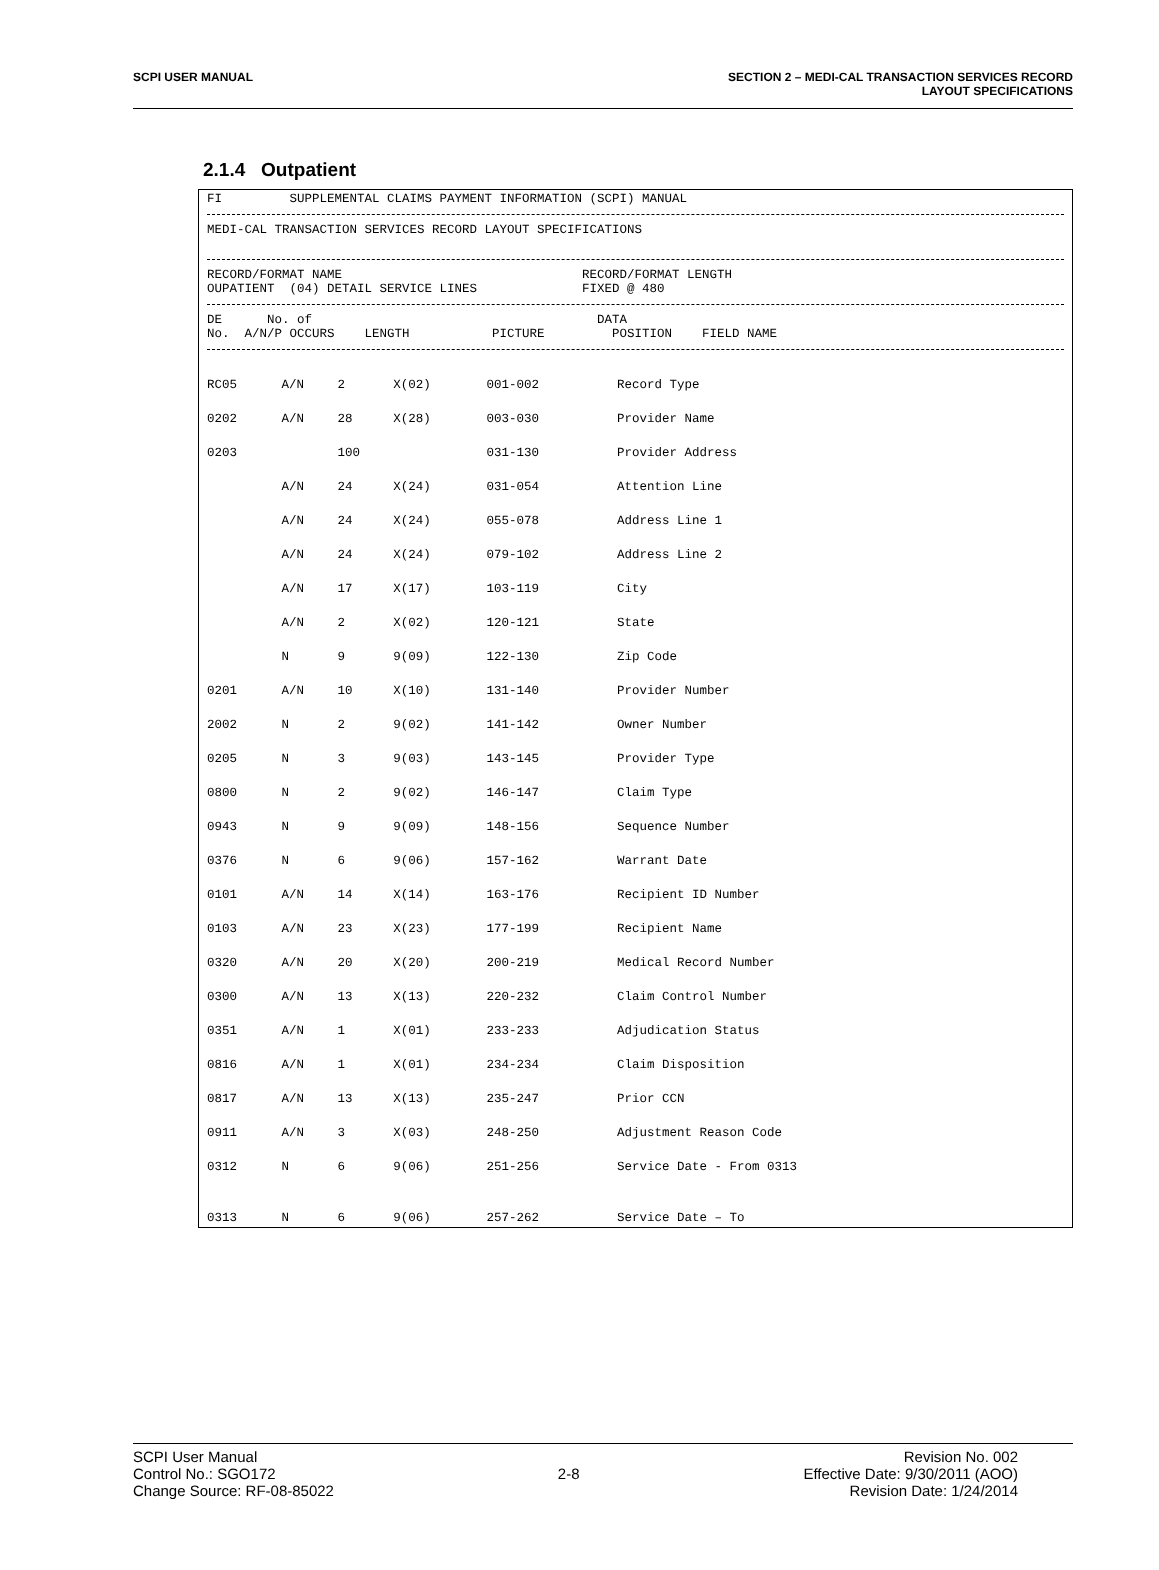SCPI USER MANUAL SECTION 2 – MEDI-CAL TRANSACTION SERVICES RECORD
LAYOUT SPECIFICATIONS
2.1.4 Outpatient
FI SUPPLEMENTAL CLAIMS PAYMENT INFORMATION (SCPI) MANUAL
MEDI-CAL TRANSACTION SERVICES RECORD LAYOUT SPECIFICATIONS
RECORD/FORMAT NAME RECORD/FORMAT LENGTH OUPATIENT (04) DETAIL SERVICE LINES FIXED @ 480
DE No. of DATA No. A/N/P OCCURS LENGTH PICTURE POSITION FIELD NAME
| RC05 | A/N | 2 | X(02) | 001-002 | Record Type |
| 0202 | A/N | 28 | X(28) | 003-030 | Provider Name |
| 0203 | | 100 | | 031-130 | Provider Address |
| | A/N | 24 | X(24) | 031-054 | Attention Line |
| | A/N | 24 | X(24) | 055-078 | Address Line 1 |
| | A/N | 24 | X(24) | 079-102 | Address Line 2 |
| | A/N | 17 | X(17) | 103-119 | City |
| | A/N | 2 | X(02) | 120-121 | State |
| | N | 9 | 9(09) | 122-130 | Zip Code |
| 0201 | A/N | 10 | X(10) | 131-140 | Provider Number |
| 2002 | N | 2 | 9(02) | 141-142 | Owner Number |
| 0205 | N | 3 | 9(03) | 143-145 | Provider Type |
| 0800 | N | 2 | 9(02) | 146-147 | Claim Type |
| 0943 | N | 9 | 9(09) | 148-156 | Sequence Number |
| 0376 | N | 6 | 9(06) | 157-162 | Warrant Date |
| 0101 | A/N | 14 | X(14) | 163-176 | Recipient ID Number |
| 0103 | A/N | 23 | X(23) | 177-199 | Recipient Name |
| 0320 | A/N | 20 | X(20) | 200-219 | Medical Record Number |
| 0300 | A/N | 13 | X(13) | 220-232 | Claim Control Number |
| 0351 | A/N | 1 | X(01) | 233-233 | Adjudication Status |
| 0816 | A/N | 1 | X(01) | 234-234 | Claim Disposition |
| 0817 | A/N | 13 | X(13) | 235-247 | Prior CCN |
| 0911 | A/N | 3 | X(03) | 248-250 | Adjustment Reason Code |
| 0312 | N | 6 | 9(06) | 251-256 | Service Date - From 0313 |
| 0313 | N | 6 | 9(06) | 257-262 | Service Date – To |
SCPI User Manual
Control No.: SGO172
Change Source: RF-08-85022
2-8 Revision No. 002
Effective Date: 9/30/2011 (AOO)
Revision Date: 1/24/2014